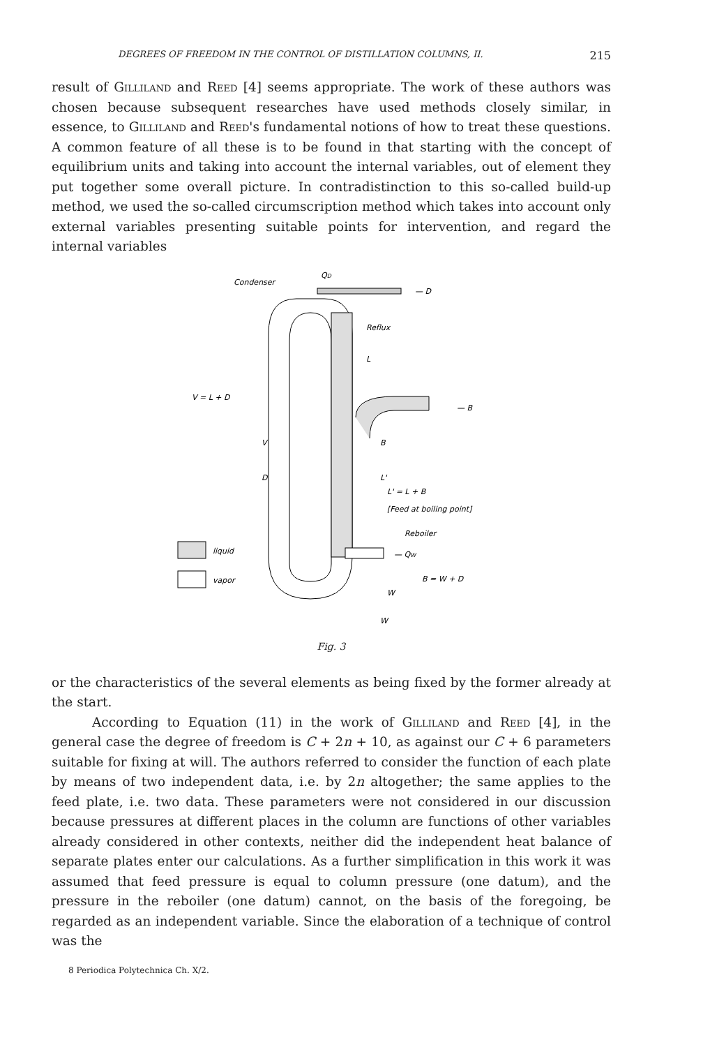DEGREES OF FREEDOM IN THE CONTROL OF DISTILLATION COLUMNS, II. 215
result of Gilliland and Reed [4] seems appropriate. The work of these authors was chosen because subsequent researches have used methods closely similar, in essence, to Gilliland and Reed's fundamental notions of how to treat these questions. A common feature of all these is to be found in that starting with the concept of equilibrium units and taking into account the internal variables, out of element they put together some overall picture. In contradistinction to this so-called build-up method, we used the so-called circumscription method which takes into account only external variables presenting suitable points for intervention, and regard the internal variables
Condenser
QD
— D
Reflux
L
V = L + D
— B
V
B
D
L'
L' = L + B
[Feed at boiling point]
Reboiler
— QW
B = W + D
W
W
liquid
vapor
Fig. 3
or the characteristics of the several elements as being fixed by the former already at the start.
According to Equation (11) in the work of Gilliland and Reed [4], in the general case the degree of freedom is C + 2n + 10, as against our C + 6 parameters suitable for fixing at will. The authors referred to consider the function of each plate by means of two independent data, i.e. by 2n altogether; the same applies to the feed plate, i.e. two data. These parameters were not considered in our discussion because pressures at different places in the column are functions of other variables already considered in other contexts, neither did the independent heat balance of separate plates enter our calculations. As a further simplification in this work it was assumed that feed pressure is equal to column pressure (one datum), and the pressure in the reboiler (one datum) cannot, on the basis of the foregoing, be regarded as an independent variable. Since the elaboration of a technique of control was the
8 Periodica Polytechnica Ch. X/2.